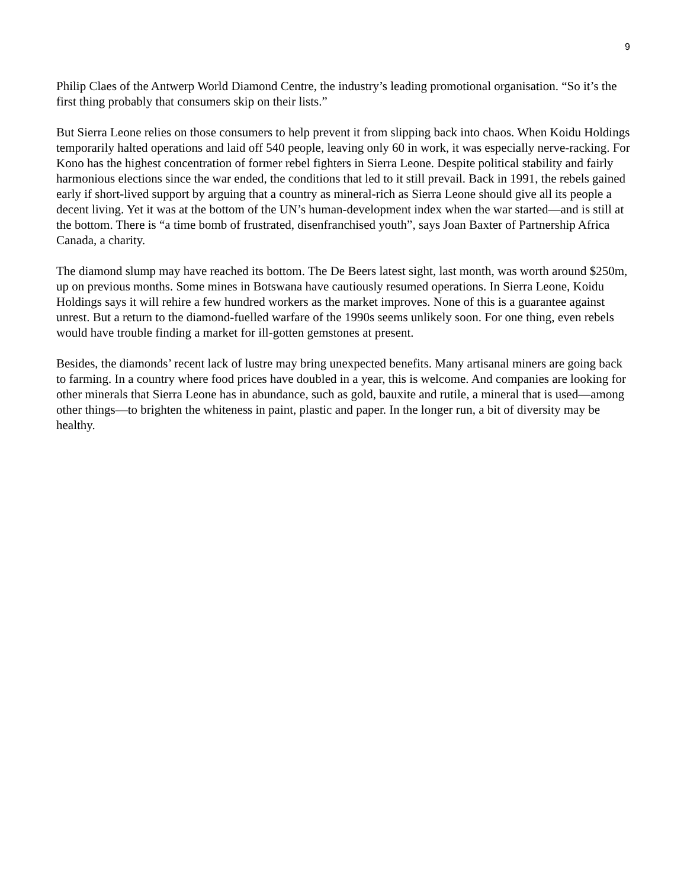9
Philip Claes of the Antwerp World Diamond Centre, the industry’s leading promotional organisation. “So it’s the first thing probably that consumers skip on their lists.”
But Sierra Leone relies on those consumers to help prevent it from slipping back into chaos. When Koidu Holdings temporarily halted operations and laid off 540 people, leaving only 60 in work, it was especially nerve-racking. For Kono has the highest concentration of former rebel fighters in Sierra Leone. Despite political stability and fairly harmonious elections since the war ended, the conditions that led to it still prevail. Back in 1991, the rebels gained early if short-lived support by arguing that a country as mineral-rich as Sierra Leone should give all its people a decent living. Yet it was at the bottom of the UN’s human-development index when the war started—and is still at the bottom. There is “a time bomb of frustrated, disenfranchised youth”, says Joan Baxter of Partnership Africa Canada, a charity.
The diamond slump may have reached its bottom. The De Beers latest sight, last month, was worth around $250m, up on previous months. Some mines in Botswana have cautiously resumed operations. In Sierra Leone, Koidu Holdings says it will rehire a few hundred workers as the market improves. None of this is a guarantee against unrest. But a return to the diamond-fuelled warfare of the 1990s seems unlikely soon. For one thing, even rebels would have trouble finding a market for ill-gotten gemstones at present.
Besides, the diamonds’ recent lack of lustre may bring unexpected benefits. Many artisanal miners are going back to farming. In a country where food prices have doubled in a year, this is welcome. And companies are looking for other minerals that Sierra Leone has in abundance, such as gold, bauxite and rutile, a mineral that is used—among other things—to brighten the whiteness in paint, plastic and paper. In the longer run, a bit of diversity may be healthy.